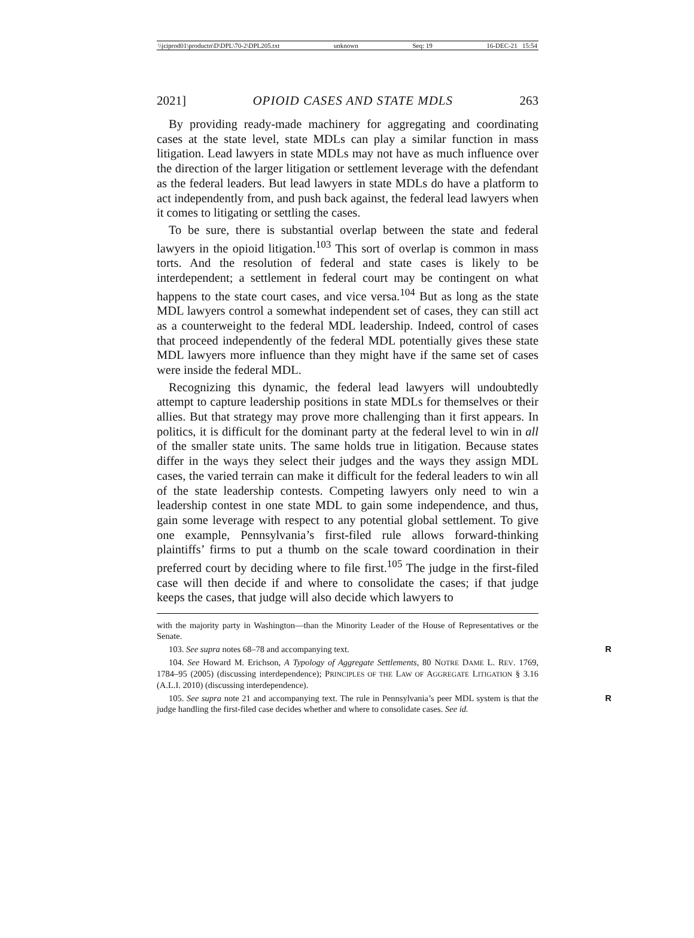\\jciprod01\productn\D\DPL\70-2\DPL205.txt unknown Seq: 19 16-DEC-21 15:54
2021] OPIOID CASES AND STATE MDLS 263
By providing ready-made machinery for aggregating and coordinating cases at the state level, state MDLs can play a similar function in mass litigation. Lead lawyers in state MDLs may not have as much influence over the direction of the larger litigation or settlement leverage with the defendant as the federal leaders. But lead lawyers in state MDLs do have a platform to act independently from, and push back against, the federal lead lawyers when it comes to litigating or settling the cases.
To be sure, there is substantial overlap between the state and federal lawyers in the opioid litigation.<sup>103</sup> This sort of overlap is common in mass torts. And the resolution of federal and state cases is likely to be interdependent; a settlement in federal court may be contingent on what happens to the state court cases, and vice versa.<sup>104</sup> But as long as the state MDL lawyers control a somewhat independent set of cases, they can still act as a counterweight to the federal MDL leadership. Indeed, control of cases that proceed independently of the federal MDL potentially gives these state MDL lawyers more influence than they might have if the same set of cases were inside the federal MDL.
Recognizing this dynamic, the federal lead lawyers will undoubtedly attempt to capture leadership positions in state MDLs for themselves or their allies. But that strategy may prove more challenging than it first appears. In politics, it is difficult for the dominant party at the federal level to win in all of the smaller state units. The same holds true in litigation. Because states differ in the ways they select their judges and the ways they assign MDL cases, the varied terrain can make it difficult for the federal leaders to win all of the state leadership contests. Competing lawyers only need to win a leadership contest in one state MDL to gain some independence, and thus, gain some leverage with respect to any potential global settlement. To give one example, Pennsylvania’s first-filed rule allows forward-thinking plaintiffs’ firms to put a thumb on the scale toward coordination in their preferred court by deciding where to file first.<sup>105</sup> The judge in the first-filed case will then decide if and where to consolidate the cases; if that judge keeps the cases, that judge will also decide which lawyers to
with the majority party in Washington—than the Minority Leader of the House of Representatives or the Senate.
103. See supra notes 68–78 and accompanying text. R
104. See Howard M. Erichson, A Typology of Aggregate Settlements, 80 NOTRE DAME L. REV. 1769, 1784–95 (2005) (discussing interdependence); PRINCIPLES OF THE LAW OF AGGREGATE LITIGATION § 3.16 (A.L.I. 2010) (discussing interdependence).
105. See supra note 21 and accompanying text. The rule in Pennsylvania’s peer MDL system is that the judge handling the first-filed case decides whether and where to consolidate cases. See id. R